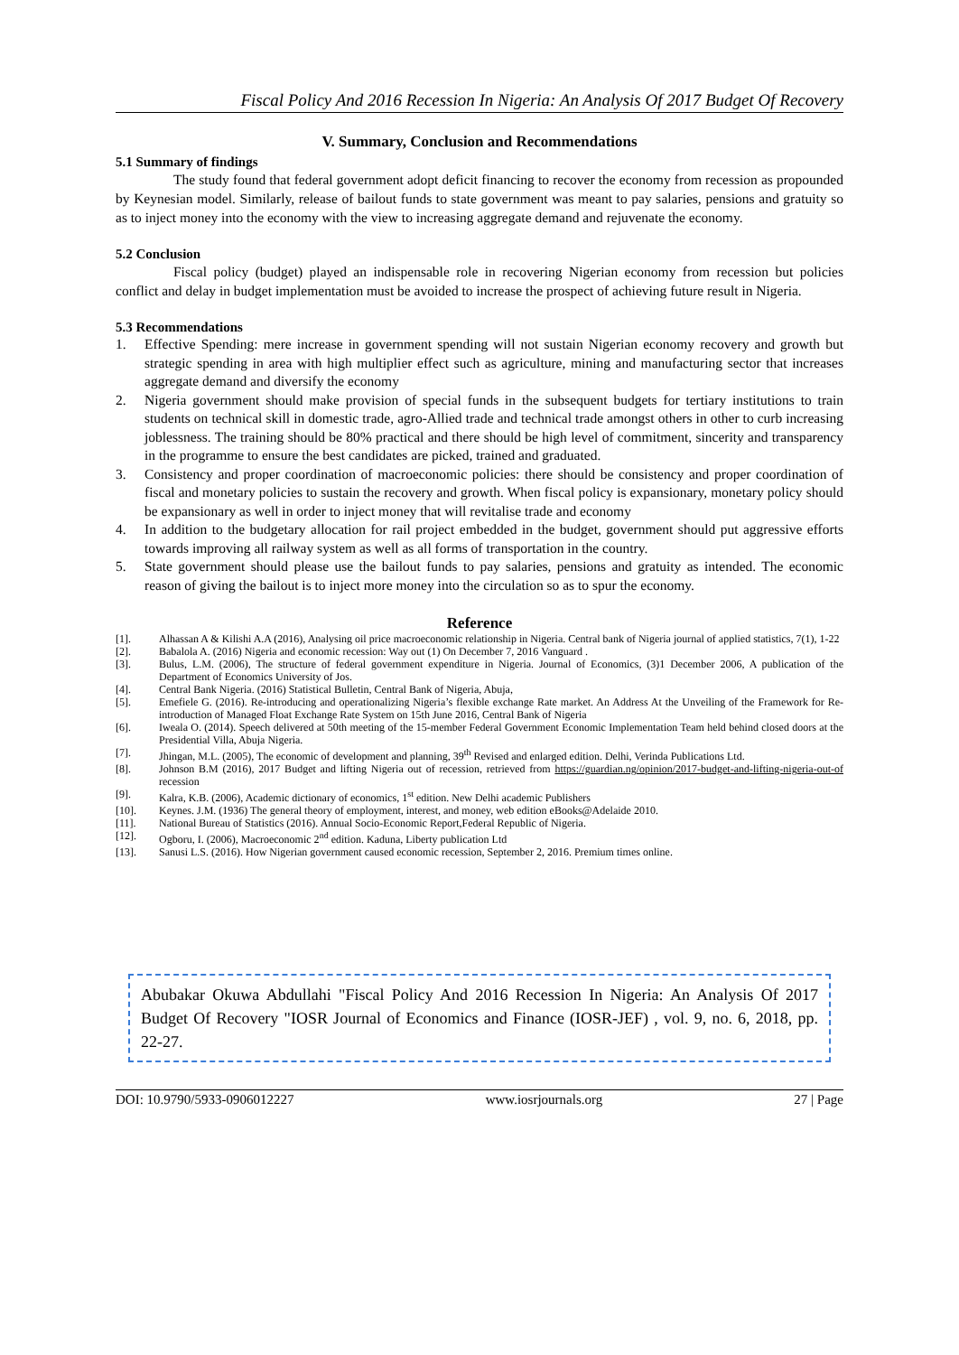Fiscal Policy And 2016 Recession In Nigeria: An Analysis Of 2017 Budget Of Recovery
V. Summary, Conclusion and Recommendations
5.1 Summary of findings
The study found that federal government adopt deficit financing to recover the economy from recession as propounded by Keynesian model. Similarly, release of bailout funds to state government was meant to pay salaries, pensions and gratuity so as to inject money into the economy with the view to increasing aggregate demand and rejuvenate the economy.
5.2 Conclusion
Fiscal policy (budget) played an indispensable role in recovering Nigerian economy from recession but policies conflict and delay in budget implementation must be avoided to increase the prospect of achieving future result in Nigeria.
5.3 Recommendations
1. Effective Spending: mere increase in government spending will not sustain Nigerian economy recovery and growth but strategic spending in area with high multiplier effect such as agriculture, mining and manufacturing sector that increases aggregate demand and diversify the economy
2. Nigeria government should make provision of special funds in the subsequent budgets for tertiary institutions to train students on technical skill in domestic trade, agro-Allied trade and technical trade amongst others in other to curb increasing joblessness. The training should be 80% practical and there should be high level of commitment, sincerity and transparency in the programme to ensure the best candidates are picked, trained and graduated.
3. Consistency and proper coordination of macroeconomic policies: there should be consistency and proper coordination of fiscal and monetary policies to sustain the recovery and growth. When fiscal policy is expansionary, monetary policy should be expansionary as well in order to inject money that will revitalise trade and economy
4. In addition to the budgetary allocation for rail project embedded in the budget, government should put aggressive efforts towards improving all railway system as well as all forms of transportation in the country.
5. State government should please use the bailout funds to pay salaries, pensions and gratuity as intended. The economic reason of giving the bailout is to inject more money into the circulation so as to spur the economy.
Reference
[1]. Alhassan A & Kilishi A.A (2016), Analysing oil price macroeconomic relationship in Nigeria. Central bank of Nigeria journal of applied statistics, 7(1), 1-22
[2]. Babalola A. (2016) Nigeria and economic recession: Way out (1) On December 7, 2016 Vanguard .
[3]. Bulus, L.M. (2006), The structure of federal government expenditure in Nigeria. Journal of Economics, (3)1 December 2006, A publication of the Department of Economics University of Jos.
[4]. Central Bank Nigeria. (2016) Statistical Bulletin, Central Bank of Nigeria, Abuja,
[5]. Emefiele G. (2016). Re-introducing and operationalizing Nigeria’s flexible exchange Rate market. An Address At the Unveiling of the Framework for Re-introduction of Managed Float Exchange Rate System on 15th June 2016, Central Bank of Nigeria
[6]. Iweala O. (2014). Speech delivered at 50th meeting of the 15-member Federal Government Economic Implementation Team held behind closed doors at the Presidential Villa, Abuja Nigeria.
[7]. Jhingan, M.L. (2005), The economic of development and planning, 39<sup>th</sup> Revised and enlarged edition. Delhi, Verinda Publications Ltd.
[8]. Johnson B.M (2016), 2017 Budget and lifting Nigeria out of recession, retrieved from https://guardian.ng/opinion/2017-budget-and-lifting-nigeria-out-of recession
[9]. Kalra, K.B. (2006), Academic dictionary of economics, 1<sup>st</sup> edition. New Delhi academic Publishers
[10]. Keynes. J.M. (1936) The general theory of employment, interest, and money, web edition eBooks@Adelaide 2010.
[11]. National Bureau of Statistics (2016). Annual Socio-Economic Report,Federal Republic of Nigeria.
[12]. Ogboru, I. (2006), Macroeconomic 2<sup>nd</sup> edition. Kaduna, Liberty publication Ltd
[13]. Sanusi L.S. (2016). How Nigerian government caused economic recession, September 2, 2016. Premium times online.
Abubakar Okuwa Abdullahi "Fiscal Policy And 2016 Recession In Nigeria: An Analysis Of 2017 Budget Of Recovery "IOSR Journal of Economics and Finance (IOSR-JEF) , vol. 9, no. 6, 2018, pp. 22-27.
DOI: 10.9790/5933-0906012227 www.iosrjournals.org 27 | Page